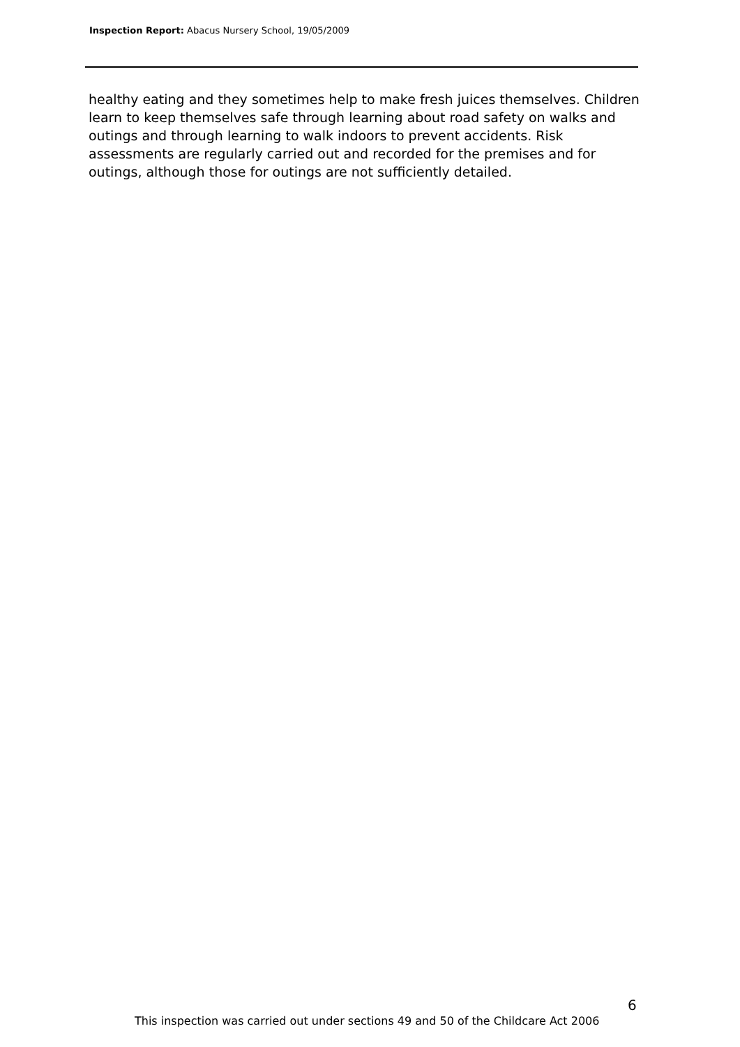Inspection Report: Abacus Nursery School, 19/05/2009
healthy eating and they sometimes help to make fresh juices themselves. Children learn to keep themselves safe through learning about road safety on walks and outings and through learning to walk indoors to prevent accidents. Risk assessments are regularly carried out and recorded for the premises and for outings, although those for outings are not sufficiently detailed.
6
This inspection was carried out under sections 49 and 50 of the Childcare Act 2006